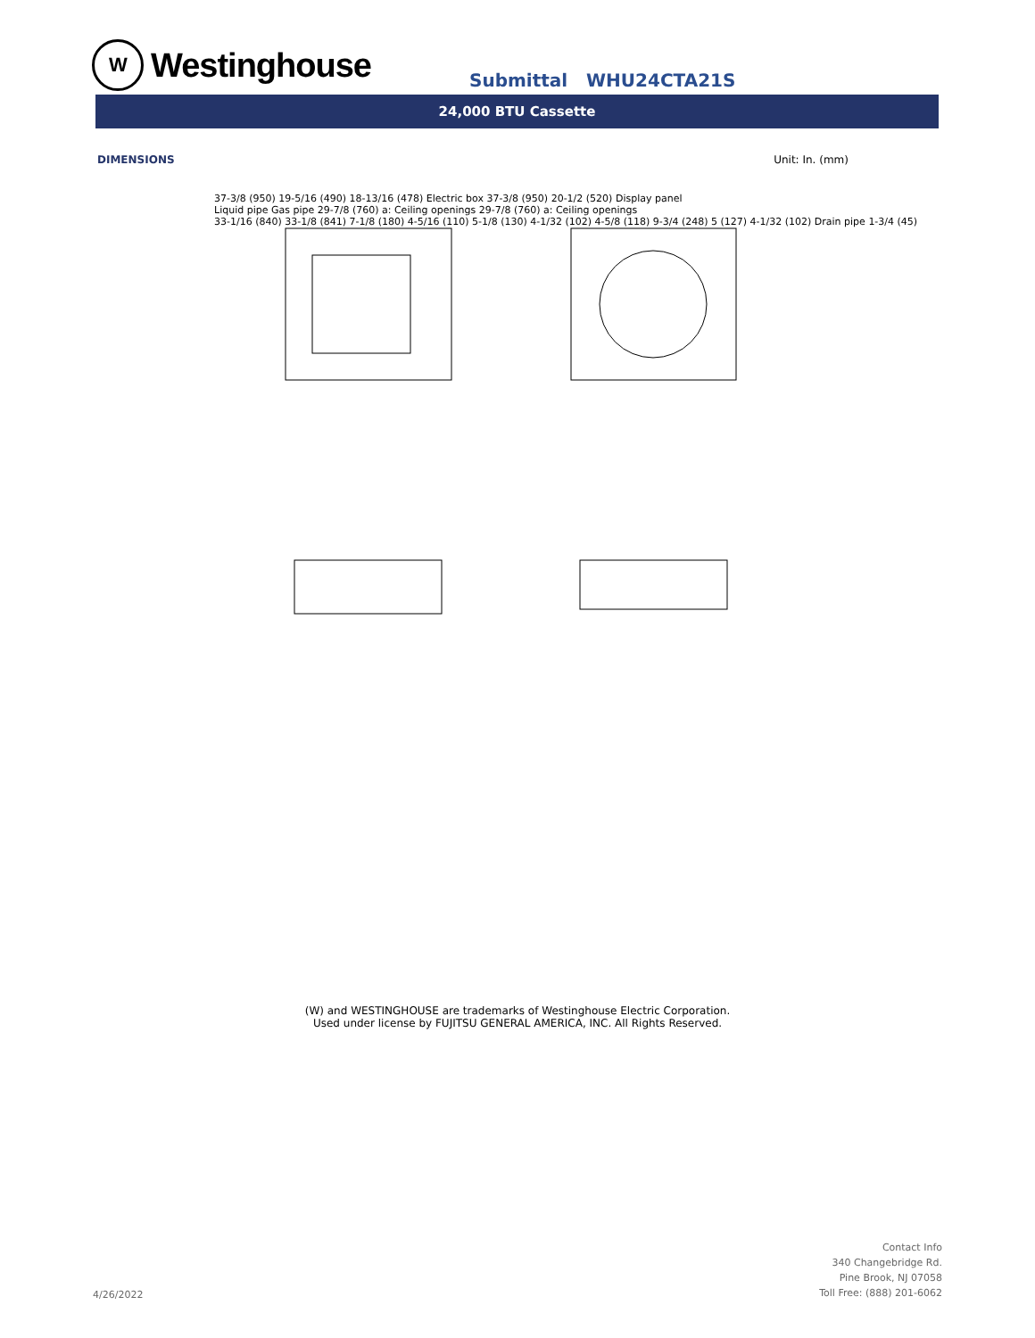W
Westinghouse
Submittal WHU24CTA21S
24,000 BTU Cassette
DIMENSIONS Unit: In. (mm)
37-3/8 (950) 19-5/16 (490) 18-13/16 (478) Electric box 37-3/8 (950) 20-1/2 (520) Display panel
Liquid pipe Gas pipe 29-7/8 (760) a: Ceiling openings 29-7/8 (760) a: Ceiling openings
33-1/16 (840) 33-1/8 (841) 7-1/8 (180) 4-5/16 (110) 5-1/8 (130) 4-1/32 (102) 4-5/8 (118) 9-3/4 (248) 5 (127) 4-1/32 (102) Drain pipe 1-3/4 (45)
(W) and WESTINGHOUSE are trademarks of Westinghouse Electric Corporation.
Used under license by FUJITSU GENERAL AMERICA, INC. All Rights Reserved.
4/26/2022
Contact Info
340 Changebridge Rd.
Pine Brook, NJ 07058
Toll Free: (888) 201-6062